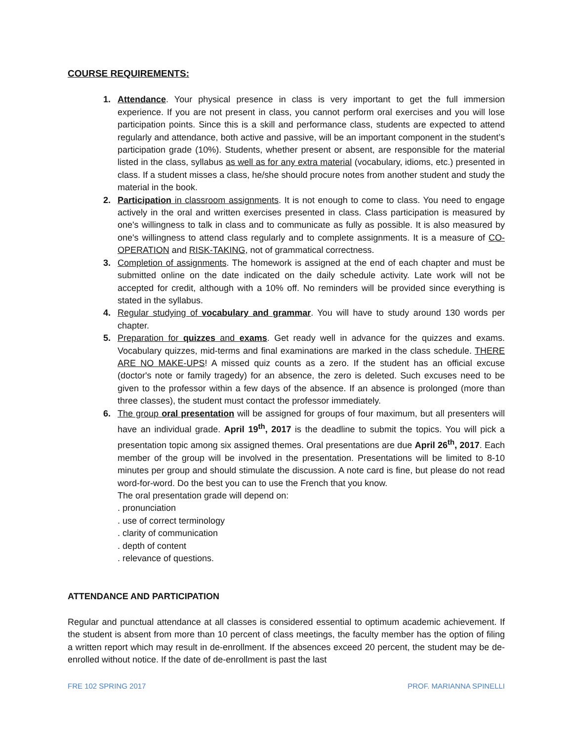COURSE REQUIREMENTS:
1. Attendance. Your physical presence in class is very important to get the full immersion experience. If you are not present in class, you cannot perform oral exercises and you will lose participation points. Since this is a skill and performance class, students are expected to attend regularly and attendance, both active and passive, will be an important component in the student’s participation grade (10%). Students, whether present or absent, are responsible for the material listed in the class, syllabus as well as for any extra material (vocabulary, idioms, etc.) presented in class. If a student misses a class, he/she should procure notes from another student and study the material in the book.
2. Participation in classroom assignments. It is not enough to come to class. You need to engage actively in the oral and written exercises presented in class. Class participation is measured by one's willingness to talk in class and to communicate as fully as possible. It is also measured by one's willingness to attend class regularly and to complete assignments. It is a measure of CO-OPERATION and RISK-TAKING, not of grammatical correctness.
3. Completion of assignments. The homework is assigned at the end of each chapter and must be submitted online on the date indicated on the daily schedule activity. Late work will not be accepted for credit, although with a 10% off. No reminders will be provided since everything is stated in the syllabus.
4. Regular studying of vocabulary and grammar. You will have to study around 130 words per chapter.
5. Preparation for quizzes and exams. Get ready well in advance for the quizzes and exams. Vocabulary quizzes, mid-terms and final examinations are marked in the class schedule. THERE ARE NO MAKE-UPS! A missed quiz counts as a zero. If the student has an official excuse (doctor's note or family tragedy) for an absence, the zero is deleted. Such excuses need to be given to the professor within a few days of the absence. If an absence is prolonged (more than three classes), the student must contact the professor immediately.
6. The group oral presentation will be assigned for groups of four maximum, but all presenters will have an individual grade. April 19<sup>th</sup>, 2017 is the deadline to submit the topics. You will pick a presentation topic among six assigned themes. Oral presentations are due April 26<sup>th</sup>, 2017. Each member of the group will be involved in the presentation. Presentations will be limited to 8-10 minutes per group and should stimulate the discussion. A note card is fine, but please do not read word-for-word. Do the best you can to use the French that you know.
The oral presentation grade will depend on:
. pronunciation
. use of correct terminology
. clarity of communication
. depth of content
. relevance of questions.
ATTENDANCE AND PARTICIPATION
Regular and punctual attendance at all classes is considered essential to optimum academic achievement. If the student is absent from more than 10 percent of class meetings, the faculty member has the option of filing a written report which may result in de-enrollment. If the absences exceed 20 percent, the student may be de-enrolled without notice. If the date of de-enrollment is past the last
FRE 102 SPRING 2017 PROF. MARIANNA SPINELLI